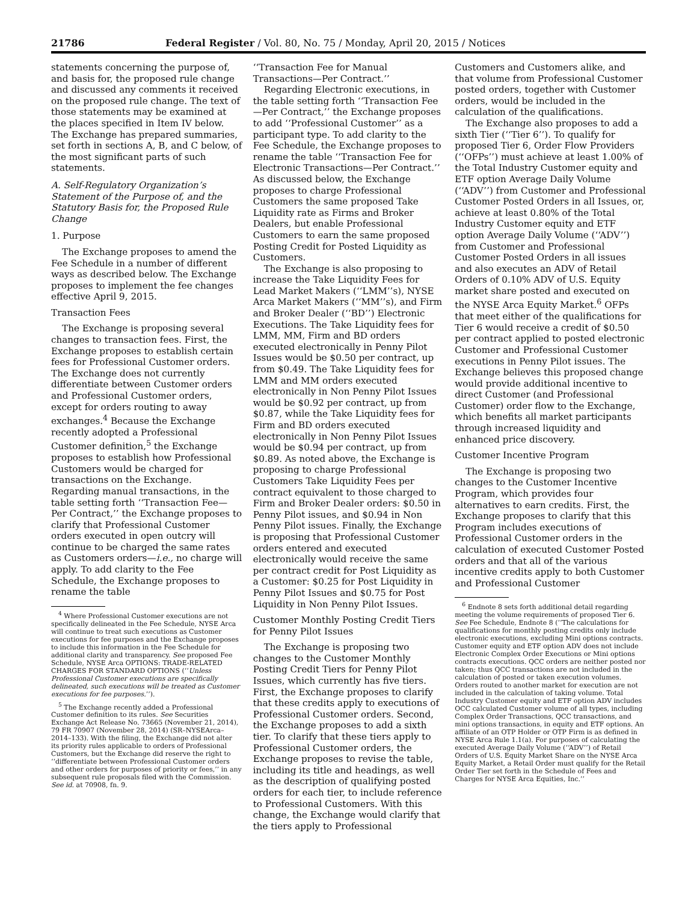21786 Federal Register / Vol. 80, No. 75 / Monday, April 20, 2015 / Notices
statements concerning the purpose of, and basis for, the proposed rule change and discussed any comments it received on the proposed rule change. The text of those statements may be examined at the places specified in Item IV below. The Exchange has prepared summaries, set forth in sections A, B, and C below, of the most significant parts of such statements.
A. Self-Regulatory Organization’s Statement of the Purpose of, and the Statutory Basis for, the Proposed Rule Change
1. Purpose
The Exchange proposes to amend the Fee Schedule in a number of different ways as described below. The Exchange proposes to implement the fee changes effective April 9, 2015.
Transaction Fees
The Exchange is proposing several changes to transaction fees. First, the Exchange proposes to establish certain fees for Professional Customer orders. The Exchange does not currently differentiate between Customer orders and Professional Customer orders, except for orders routing to away exchanges.<sup>4</sup> Because the Exchange recently adopted a Professional Customer definition,<sup>5</sup> the Exchange proposes to establish how Professional Customers would be charged for transactions on the Exchange. Regarding manual transactions, in the table setting forth ‘‘Transaction Fee—Per Contract,’’ the Exchange proposes to clarify that Professional Customer orders executed in open outcry will continue to be charged the same rates as Customers orders—i.e., no charge will apply. To add clarity to the Fee Schedule, the Exchange proposes to rename the table
<sup>4</sup> Where Professional Customer executions are not specifically delineated in the Fee Schedule, NYSE Arca will continue to treat such executions as Customer executions for fee purposes and the Exchange proposes to include this information in the Fee Schedule for additional clarity and transparency. See proposed Fee Schedule, NYSE Arca OPTIONS: TRADE-RELATED CHARGES FOR STANDARD OPTIONS (‘‘Unless Professional Customer executions are specifically delineated, such executions will be treated as Customer executions for fee purposes.’’).
<sup>5</sup> The Exchange recently added a Professional Customer definition to its rules. See Securities Exchange Act Release No. 73665 (November 21, 2014), 79 FR 70907 (November 28, 2014) (SR–NYSEArca–2014–133). With the filing, the Exchange did not alter its priority rules applicable to orders of Professional Customers, but the Exchange did reserve the right to ‘‘differentiate between Professional Customer orders and other orders for purposes of priority or fees,’’ in any subsequent rule proposals filed with the Commission. See id. at 70908, fn. 9.
‘‘Transaction Fee for Manual Transactions—Per Contract.’’
Regarding Electronic executions, in the table setting forth ‘‘Transaction Fee—Per Contract,’’ the Exchange proposes to add ‘‘Professional Customer’’ as a participant type. To add clarity to the Fee Schedule, the Exchange proposes to rename the table ‘‘Transaction Fee for Electronic Transactions—Per Contract.’’ As discussed below, the Exchange proposes to charge Professional Customers the same proposed Take Liquidity rate as Firms and Broker Dealers, but enable Professional Customers to earn the same proposed Posting Credit for Posted Liquidity as Customers.
The Exchange is also proposing to increase the Take Liquidity Fees for Lead Market Makers (‘‘LMM’’s), NYSE Arca Market Makers (‘‘MM’’s), and Firm and Broker Dealer (‘‘BD’’) Electronic Executions. The Take Liquidity fees for LMM, MM, Firm and BD orders executed electronically in Penny Pilot Issues would be $0.50 per contract, up from $0.49. The Take Liquidity fees for LMM and MM orders executed electronically in Non Penny Pilot Issues would be $0.92 per contract, up from $0.87, while the Take Liquidity fees for Firm and BD orders executed electronically in Non Penny Pilot Issues would be $0.94 per contract, up from $0.89. As noted above, the Exchange is proposing to charge Professional Customers Take Liquidity Fees per contract equivalent to those charged to Firm and Broker Dealer orders: $0.50 in Penny Pilot issues, and $0.94 in Non Penny Pilot issues. Finally, the Exchange is proposing that Professional Customer orders entered and executed electronically would receive the same per contract credit for Post Liquidity as a Customer: $0.25 for Post Liquidity in Penny Pilot Issues and $0.75 for Post Liquidity in Non Penny Pilot Issues.
Customer Monthly Posting Credit Tiers for Penny Pilot Issues
The Exchange is proposing two changes to the Customer Monthly Posting Credit Tiers for Penny Pilot Issues, which currently has five tiers. First, the Exchange proposes to clarify that these credits apply to executions of Professional Customer orders. Second, the Exchange proposes to add a sixth tier. To clarify that these tiers apply to Professional Customer orders, the Exchange proposes to revise the table, including its title and headings, as well as the description of qualifying posted orders for each tier, to include reference to Professional Customers. With this change, the Exchange would clarify that the tiers apply to Professional
Customers and Customers alike, and that volume from Professional Customer posted orders, together with Customer orders, would be included in the calculation of the qualifications.
The Exchange also proposes to add a sixth Tier (‘‘Tier 6’’). To qualify for proposed Tier 6, Order Flow Providers (‘‘OFPs’’) must achieve at least 1.00% of the Total Industry Customer equity and ETF option Average Daily Volume (‘‘ADV’’) from Customer and Professional Customer Posted Orders in all Issues, or, achieve at least 0.80% of the Total Industry Customer equity and ETF option Average Daily Volume (‘‘ADV’’) from Customer and Professional Customer Posted Orders in all issues and also executes an ADV of Retail Orders of 0.10% ADV of U.S. Equity market share posted and executed on the NYSE Arca Equity Market.<sup>6</sup> OFPs that meet either of the qualifications for Tier 6 would receive a credit of $0.50 per contract applied to posted electronic Customer and Professional Customer executions in Penny Pilot issues. The Exchange believes this proposed change would provide additional incentive to direct Customer (and Professional Customer) order flow to the Exchange, which benefits all market participants through increased liquidity and enhanced price discovery.
Customer Incentive Program
The Exchange is proposing two changes to the Customer Incentive Program, which provides four alternatives to earn credits. First, the Exchange proposes to clarify that this Program includes executions of Professional Customer orders in the calculation of executed Customer Posted orders and that all of the various incentive credits apply to both Customer and Professional Customer
<sup>6</sup> Endnote 8 sets forth additional detail regarding meeting the volume requirements of proposed Tier 6. See Fee Schedule, Endnote 8 (‘‘The calculations for qualifications for monthly posting credits only include electronic executions, excluding Mini options contracts. Customer equity and ETF option ADV does not include Electronic Complex Order Executions or Mini options contracts executions. QCC orders are neither posted nor taken; thus QCC transactions are not included in the calculation of posted or taken execution volumes. Orders routed to another market for execution are not included in the calculation of taking volume. Total Industry Customer equity and ETF option ADV includes OCC calculated Customer volume of all types, including Complex Order Transactions, QCC transactions, and mini options transactions, in equity and ETF options. An affiliate of an OTP Holder or OTP Firm is as defined in NYSE Arca Rule 1.1(a). For purposes of calculating the executed Average Daily Volume (‘‘ADV’’) of Retail Orders of U.S. Equity Market Share on the NYSE Arca Equity Market, a Retail Order must qualify for the Retail Order Tier set forth in the Schedule of Fees and Charges for NYSE Arca Equities, Inc.’’